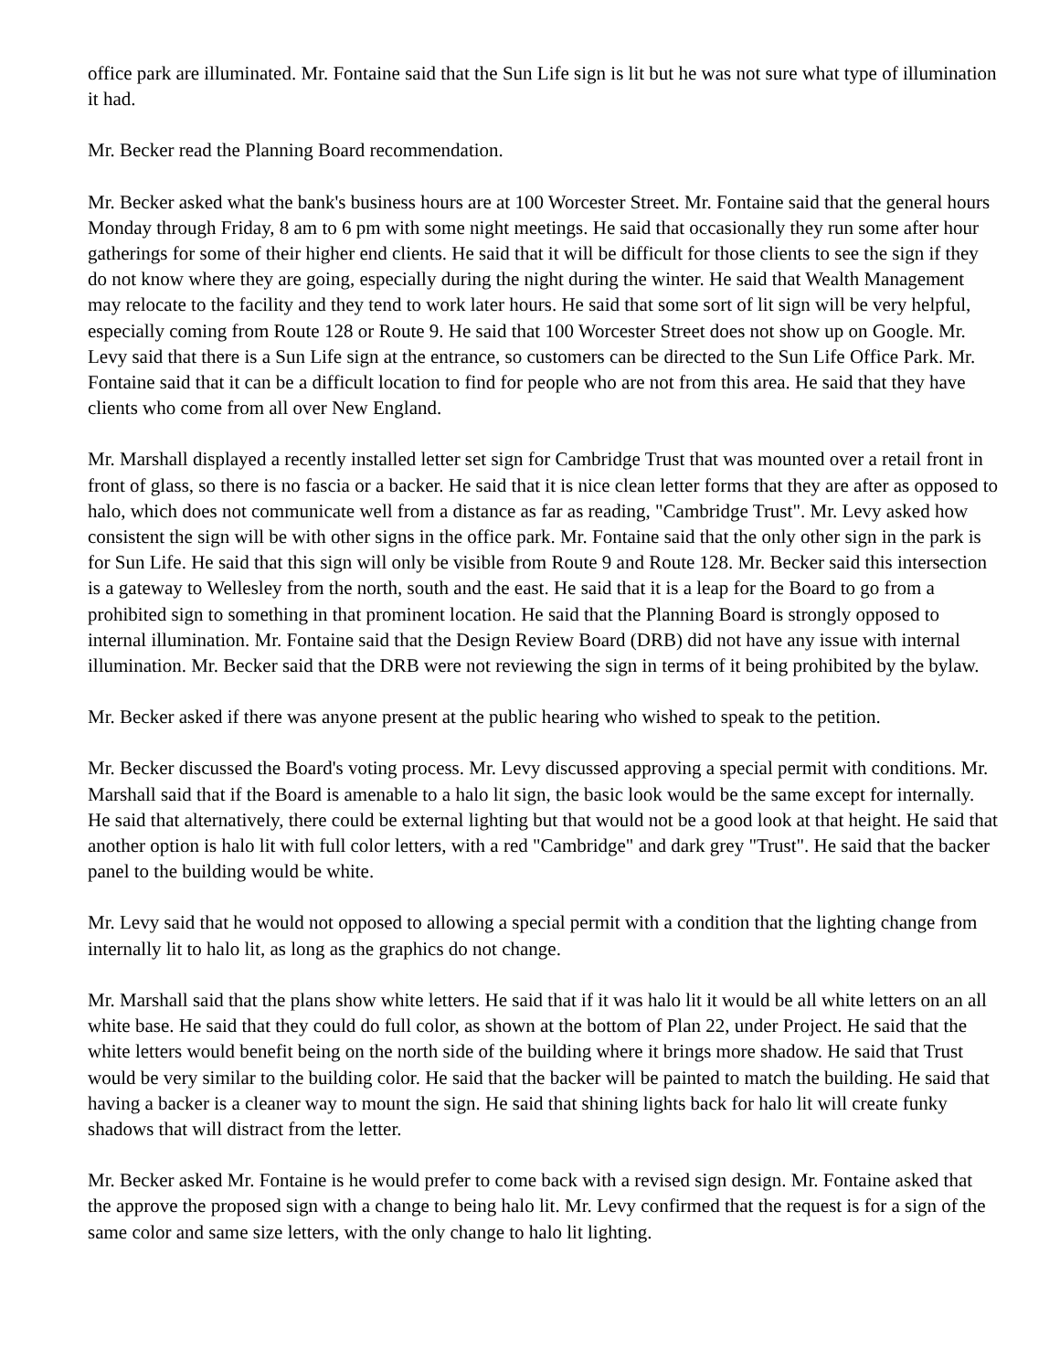office park are illuminated. Mr. Fontaine said that the Sun Life sign is lit but he was not sure what type of illumination it had.
Mr. Becker read the Planning Board recommendation.
Mr. Becker asked what the bank's business hours are at 100 Worcester Street. Mr. Fontaine said that the general hours Monday through Friday, 8 am to 6 pm with some night meetings. He said that occasionally they run some after hour gatherings for some of their higher end clients. He said that it will be difficult for those clients to see the sign if they do not know where they are going, especially during the night during the winter. He said that Wealth Management may relocate to the facility and they tend to work later hours. He said that some sort of lit sign will be very helpful, especially coming from Route 128 or Route 9. He said that 100 Worcester Street does not show up on Google. Mr. Levy said that there is a Sun Life sign at the entrance, so customers can be directed to the Sun Life Office Park. Mr. Fontaine said that it can be a difficult location to find for people who are not from this area. He said that they have clients who come from all over New England.
Mr. Marshall displayed a recently installed letter set sign for Cambridge Trust that was mounted over a retail front in front of glass, so there is no fascia or a backer. He said that it is nice clean letter forms that they are after as opposed to halo, which does not communicate well from a distance as far as reading, "Cambridge Trust". Mr. Levy asked how consistent the sign will be with other signs in the office park. Mr. Fontaine said that the only other sign in the park is for Sun Life. He said that this sign will only be visible from Route 9 and Route 128. Mr. Becker said this intersection is a gateway to Wellesley from the north, south and the east. He said that it is a leap for the Board to go from a prohibited sign to something in that prominent location. He said that the Planning Board is strongly opposed to internal illumination. Mr. Fontaine said that the Design Review Board (DRB) did not have any issue with internal illumination. Mr. Becker said that the DRB were not reviewing the sign in terms of it being prohibited by the bylaw.
Mr. Becker asked if there was anyone present at the public hearing who wished to speak to the petition.
Mr. Becker discussed the Board's voting process. Mr. Levy discussed approving a special permit with conditions. Mr. Marshall said that if the Board is amenable to a halo lit sign, the basic look would be the same except for internally. He said that alternatively, there could be external lighting but that would not be a good look at that height. He said that another option is halo lit with full color letters, with a red "Cambridge" and dark grey "Trust". He said that the backer panel to the building would be white.
Mr. Levy said that he would not opposed to allowing a special permit with a condition that the lighting change from internally lit to halo lit, as long as the graphics do not change.
Mr. Marshall said that the plans show white letters. He said that if it was halo lit it would be all white letters on an all white base. He said that they could do full color, as shown at the bottom of Plan 22, under Project. He said that the white letters would benefit being on the north side of the building where it brings more shadow. He said that Trust would be very similar to the building color. He said that the backer will be painted to match the building. He said that having a backer is a cleaner way to mount the sign. He said that shining lights back for halo lit will create funky shadows that will distract from the letter.
Mr. Becker asked Mr. Fontaine is he would prefer to come back with a revised sign design. Mr. Fontaine asked that the approve the proposed sign with a change to being halo lit. Mr. Levy confirmed that the request is for a sign of the same color and same size letters, with the only change to halo lit lighting.